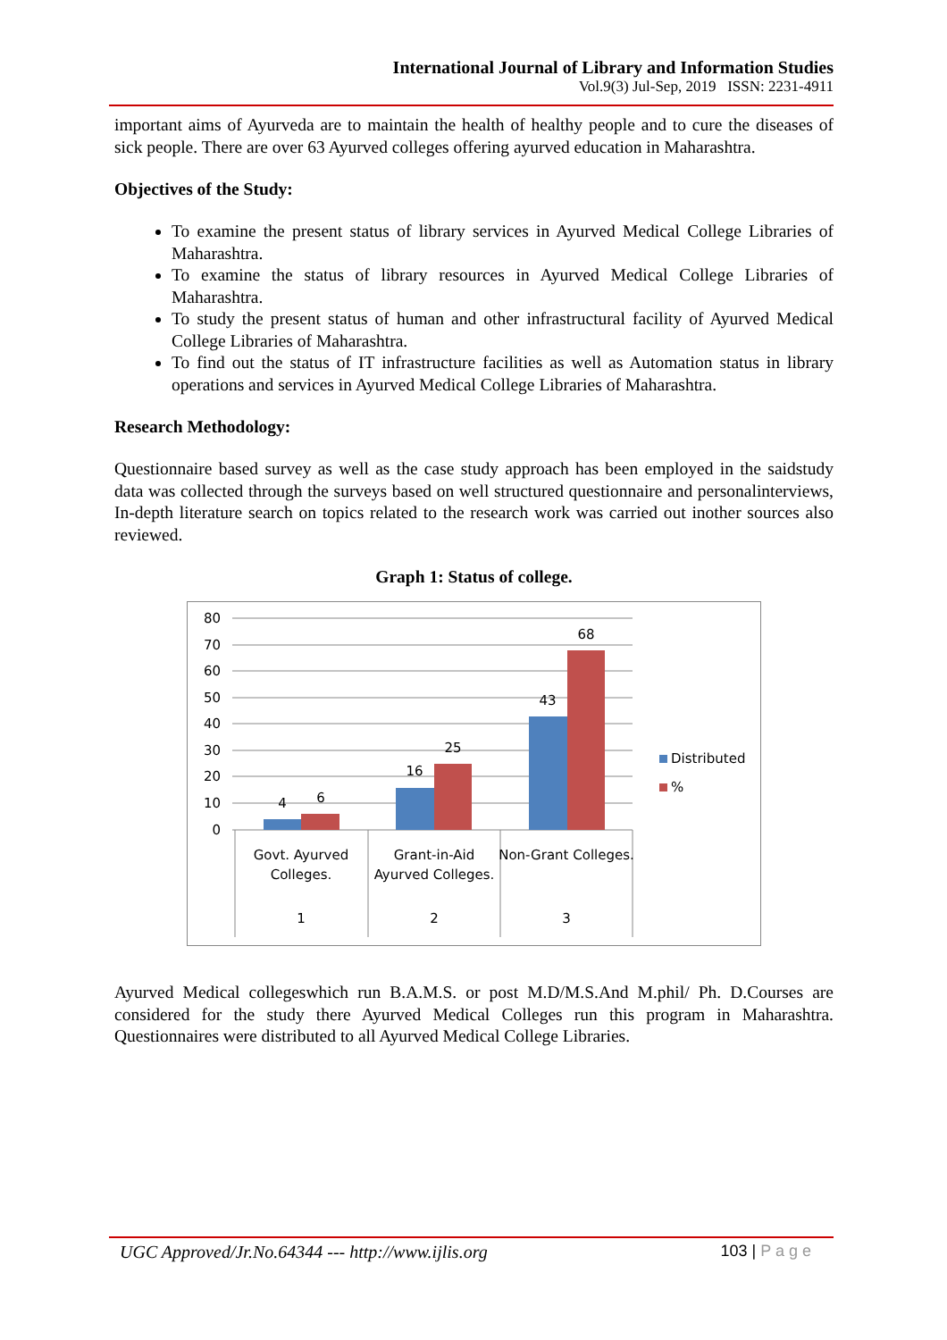International Journal of Library and Information Studies
Vol.9(3) Jul-Sep, 2019 ISSN: 2231-4911
important aims of Ayurveda are to maintain the health of healthy people and to cure the diseases of sick people. There are over 63 Ayurved colleges offering ayurved education in Maharashtra.
Objectives of the Study:
To examine the present status of library services in Ayurved Medical College Libraries of Maharashtra.
To examine the status of library resources in Ayurved Medical College Libraries of Maharashtra.
To study the present status of human and other infrastructural facility of Ayurved Medical College Libraries of Maharashtra.
To find out the status of IT infrastructure facilities as well as Automation status in library operations and services in Ayurved Medical College Libraries of Maharashtra.
Research Methodology:
Questionnaire based survey as well as the case study approach has been employed in the saidstudy data was collected through the surveys based on well structured questionnaire and personalinterviews, In-depth literature search on topics related to the research work was carried out inother sources also reviewed.
Graph 1: Status of college.
80
70
60
50
40
30
20
10
0
4
6
16
25
43
68
Govt. Ayurved
Colleges.
1
Grant-in-Aid
Ayurved Colleges.
2
Non-Grant Colleges.
3
Distributed
%
Ayurved Medical collegeswhich run B.A.M.S. or post M.D/M.S.And M.phil/ Ph. D.Courses are considered for the study there Ayurved Medical Colleges run this program in Maharashtra. Questionnaires were distributed to all Ayurved Medical College Libraries.
UGC Approved/Jr.No.64344 --- http://www.ijlis.org 103 | P a g e